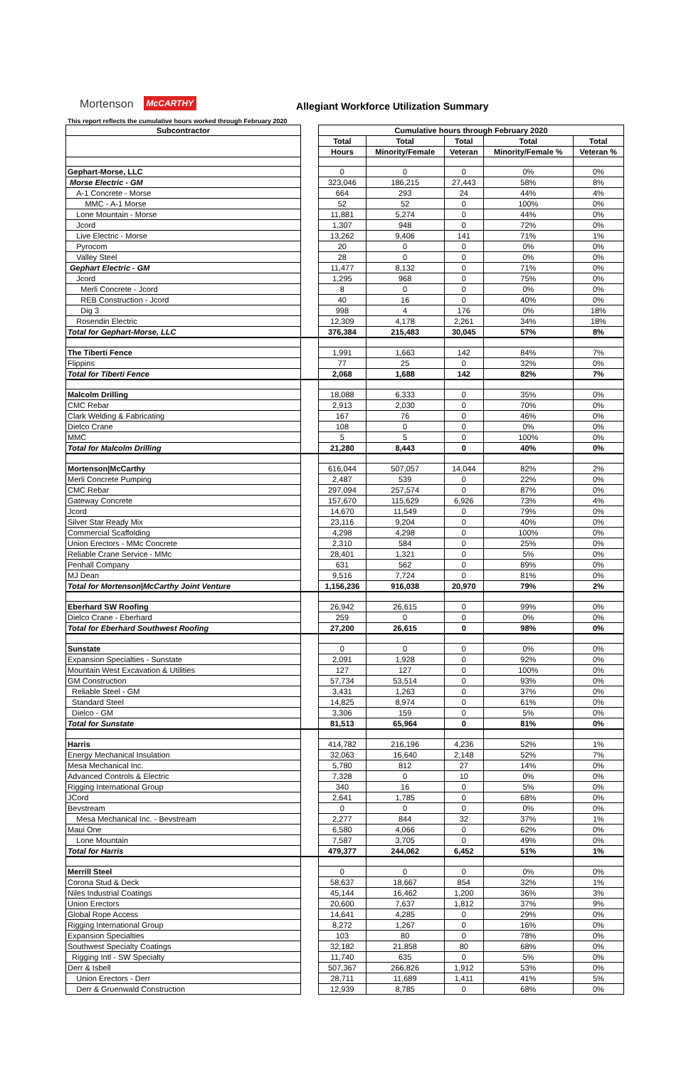Mortenson McCARTHY Allegiant Workforce Utilization Summary
This report reflects the cumulative hours worked through February 2020
| Subcontractor | | Cumulative hours through February 2020 | | | | |
| | | Total | Total | Total | Total | Total |
| | | Hours | Minority/Female | Veteran | Minority/Female % | Veteran % |
| Gephart-Morse, LLC | | 0 | 0 | 0 | 0% | 0% |
| Morse Electric - GM | | 323,046 | 186,215 | 27,443 | 58% | 8% |
| A-1 Concrete - Morse | | 664 | 293 | 24 | 44% | 4% |
| MMC - A-1 Morse | | 52 | 52 | 0 | 100% | 0% |
| Lone Mountain - Morse | | 11,881 | 5,274 | 0 | 44% | 0% |
| Jcord | | 1,307 | 948 | 0 | 72% | 0% |
| Live Electric - Morse | | 13,262 | 9,406 | 141 | 71% | 1% |
| Pyrocom | | 20 | 0 | 0 | 0% | 0% |
| Valley Steel | | 28 | 0 | 0 | 0% | 0% |
| Gephart Electric - GM | | 11,477 | 8,132 | 0 | 71% | 0% |
| Jcord | | 1,295 | 968 | 0 | 75% | 0% |
| Merli Concrete - Jcord | | 8 | 0 | 0 | 0% | 0% |
| REB Construction - Jcord | | 40 | 16 | 0 | 40% | 0% |
| Dig 3 | | 998 | 4 | 176 | 0% | 18% |
| Rosendin Electric | | 12,309 | 4,178 | 2,261 | 34% | 18% |
| Total for Gephart-Morse, LLC | | 376,384 | 215,483 | 30,045 | 57% | 8% |
| The Tiberti Fence | | 1,991 | 1,663 | 142 | 84% | 7% |
| Flippins | | 77 | 25 | 0 | 32% | 0% |
| Total for Tiberti Fence | | 2,068 | 1,688 | 142 | 82% | 7% |
| Malcolm Drilling | | 18,088 | 6,333 | 0 | 35% | 0% |
| CMC Rebar | | 2,913 | 2,030 | 0 | 70% | 0% |
| Clark Welding & Fabricating | | 167 | 76 | 0 | 46% | 0% |
| Dielco Crane | | 108 | 0 | 0 | 0% | 0% |
| MMC | | 5 | 5 | 0 | 100% | 0% |
| Total for Malcolm Drilling | | 21,280 | 8,443 | 0 | 40% | 0% |
| Mortenson/McCarthy | | 616,044 | 507,057 | 14,044 | 82% | 2% |
| Merli Concrete Pumping | | 2,487 | 539 | 0 | 22% | 0% |
| CMC Rebar | | 297,094 | 257,574 | 0 | 87% | 0% |
| Gateway Concrete | | 157,670 | 115,629 | 6,926 | 73% | 4% |
| Jcord | | 14,670 | 11,549 | 0 | 79% | 0% |
| Silver Star Ready Mix | | 23,116 | 9,204 | 0 | 40% | 0% |
| Commercial Scaffolding | | 4,298 | 4,298 | 0 | 100% | 0% |
| Union Erectors - MMc Concrete | | 2,310 | 584 | 0 | 25% | 0% |
| Reliable Crane Service - MMc | | 28,401 | 1,321 | 0 | 5% | 0% |
| Penhall Company | | 631 | 562 | 0 | 89% | 0% |
| MJ Dean | | 9,516 | 7,724 | 0 | 81% | 0% |
| Total for Mortenson/McCarthy Joint Venture | | 1,156,236 | 916,038 | 20,970 | 79% | 2% |
| Eberhard SW Roofing | | 26,942 | 26,615 | 0 | 99% | 0% |
| Dielco Crane - Eberhard | | 259 | 0 | 0 | 0% | 0% |
| Total for Eberhard Southwest Roofing | | 27,200 | 26,615 | 0 | 98% | 0% |
| Sunstate | | 0 | 0 | 0 | 0% | 0% |
| Expansion Specialties - Sunstate | | 2,091 | 1,928 | 0 | 92% | 0% |
| Mountain West Excavation & Utilities | | 127 | 127 | 0 | 100% | 0% |
| GM Construction | | 57,734 | 53,514 | 0 | 93% | 0% |
| Reliable Steel - GM | | 3,431 | 1,263 | 0 | 37% | 0% |
| Standard Steel | | 14,825 | 8,974 | 0 | 61% | 0% |
| Dielco - GM | | 3,306 | 159 | 0 | 5% | 0% |
| Total for Sunstate | | 81,513 | 65,964 | 0 | 81% | 0% |
| Harris | | 414,782 | 216,196 | 4,236 | 52% | 1% |
| Energy Mechanical Insulation | | 32,063 | 16,640 | 2,148 | 52% | 7% |
| Mesa Mechanical Inc. | | 5,780 | 812 | 27 | 14% | 0% |
| Advanced Controls & Electric | | 7,328 | 0 | 10 | 0% | 0% |
| Rigging International Group | | 340 | 16 | 0 | 5% | 0% |
| JCord | | 2,641 | 1,785 | 0 | 68% | 0% |
| Bevstream | | 0 | 0 | 0 | 0% | 0% |
| Mesa Mechanical Inc. - Bevstream | | 2,277 | 844 | 32 | 37% | 1% |
| Maui One | | 6,580 | 4,066 | 0 | 62% | 0% |
| Lone Mountain | | 7,587 | 3,705 | 0 | 49% | 0% |
| Total for Harris | | 479,377 | 244,062 | 6,452 | 51% | 1% |
| Merrill Steel | | 0 | 0 | 0 | 0% | 0% |
| Corona Stud & Deck | | 58,637 | 18,667 | 854 | 32% | 1% |
| Niles Industrial Coatings | | 45,144 | 16,462 | 1,200 | 36% | 3% |
| Union Erectors | | 20,600 | 7,637 | 1,812 | 37% | 9% |
| Global Rope Access | | 14,641 | 4,285 | 0 | 29% | 0% |
| Rigging International Group | | 8,272 | 1,267 | 0 | 16% | 0% |
| Expansion Specialties | | 103 | 80 | 0 | 78% | 0% |
| Southwest Specialty Coatings | | 32,182 | 21,858 | 80 | 68% | 0% |
| Rigging Intl - SW Specialty | | 11,740 | 635 | 0 | 5% | 0% |
| Derr & Isbell | | 507,367 | 266,826 | 1,912 | 53% | 0% |
| Union Erectors - Derr | | 28,711 | 11,689 | 1,411 | 41% | 5% |
| Derr & Gruenwald Construction | | 12,939 | 8,785 | 0 | 68% | 0% |